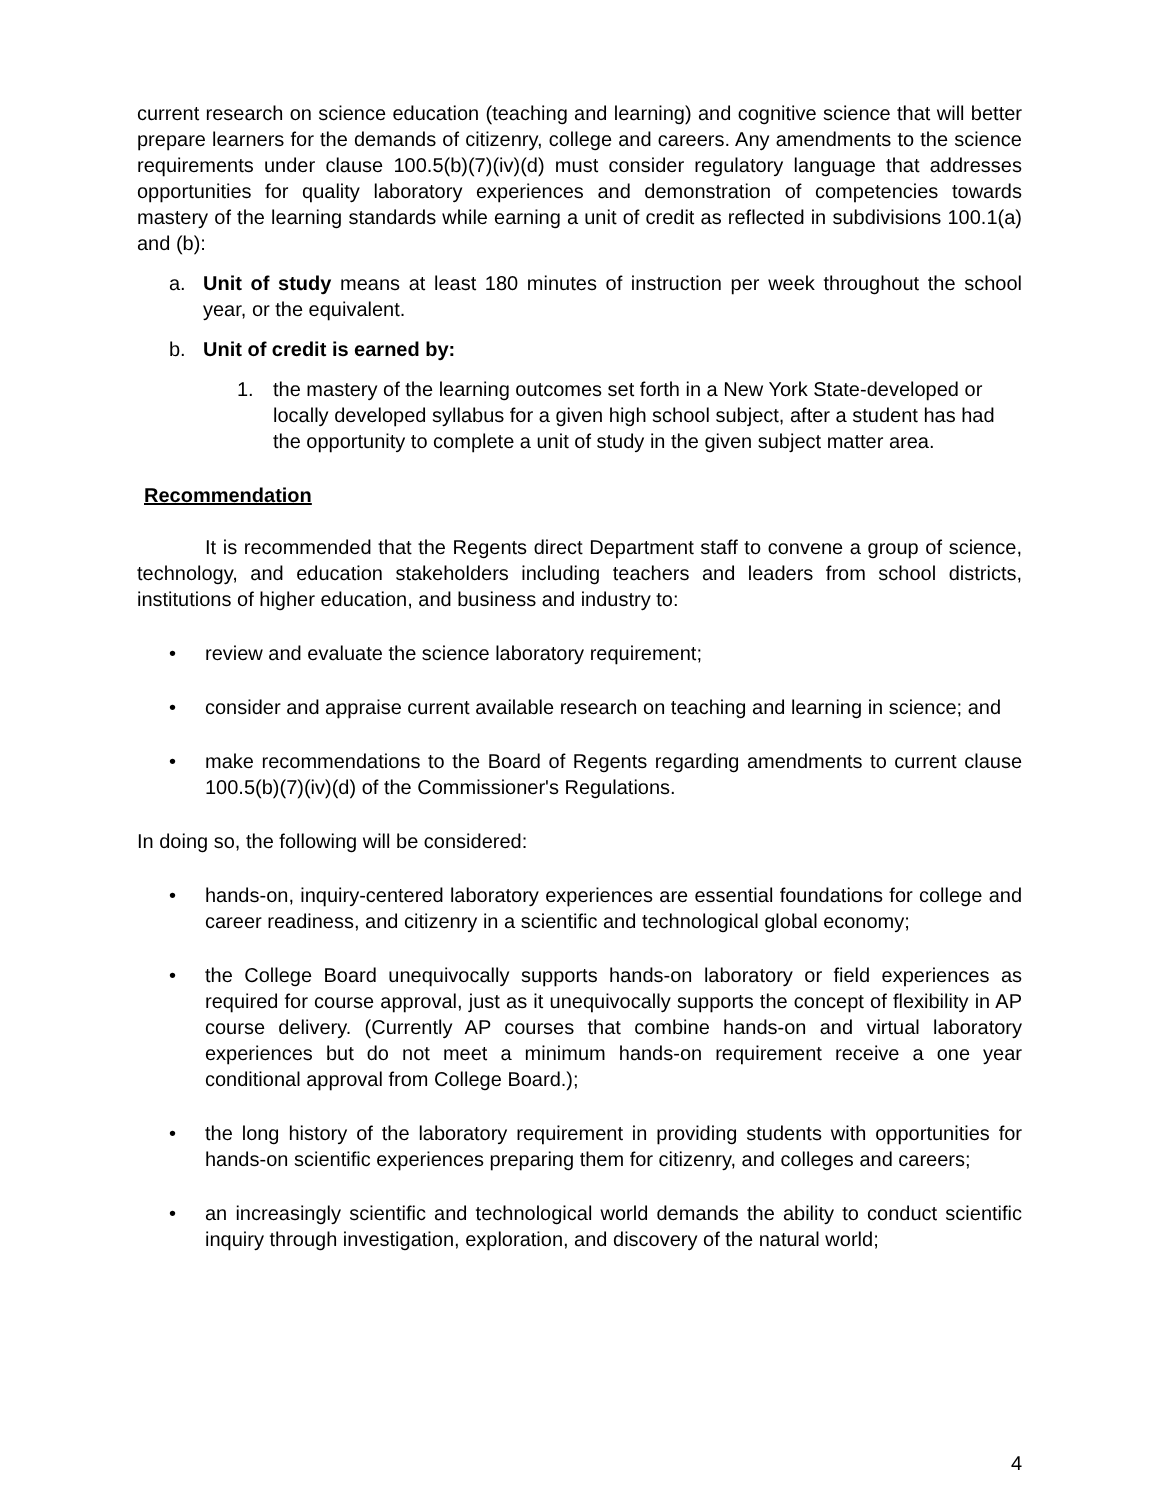current research on science education (teaching and learning) and cognitive science that will better prepare learners for the demands of citizenry, college and careers. Any amendments to the science requirements under clause 100.5(b)(7)(iv)(d) must consider regulatory language that addresses opportunities for quality laboratory experiences and demonstration of competencies towards mastery of the learning standards while earning a unit of credit as reflected in subdivisions 100.1(a) and (b):
a. Unit of study means at least 180 minutes of instruction per week throughout the school year, or the equivalent.
b. Unit of credit is earned by:
1. the mastery of the learning outcomes set forth in a New York State-developed or locally developed syllabus for a given high school subject, after a student has had the opportunity to complete a unit of study in the given subject matter area.
Recommendation
It is recommended that the Regents direct Department staff to convene a group of science, technology, and education stakeholders including teachers and leaders from school districts, institutions of higher education, and business and industry to:
• review and evaluate the science laboratory requirement;
• consider and appraise current available research on teaching and learning in science; and
• make recommendations to the Board of Regents regarding amendments to current clause 100.5(b)(7)(iv)(d) of the Commissioner's Regulations.
In doing so, the following will be considered:
• hands-on, inquiry-centered laboratory experiences are essential foundations for college and career readiness, and citizenry in a scientific and technological global economy;
• the College Board unequivocally supports hands-on laboratory or field experiences as required for course approval, just as it unequivocally supports the concept of flexibility in AP course delivery. (Currently AP courses that combine hands-on and virtual laboratory experiences but do not meet a minimum hands-on requirement receive a one year conditional approval from College Board.);
• the long history of the laboratory requirement in providing students with opportunities for hands-on scientific experiences preparing them for citizenry, and colleges and careers;
• an increasingly scientific and technological world demands the ability to conduct scientific inquiry through investigation, exploration, and discovery of the natural world;
4